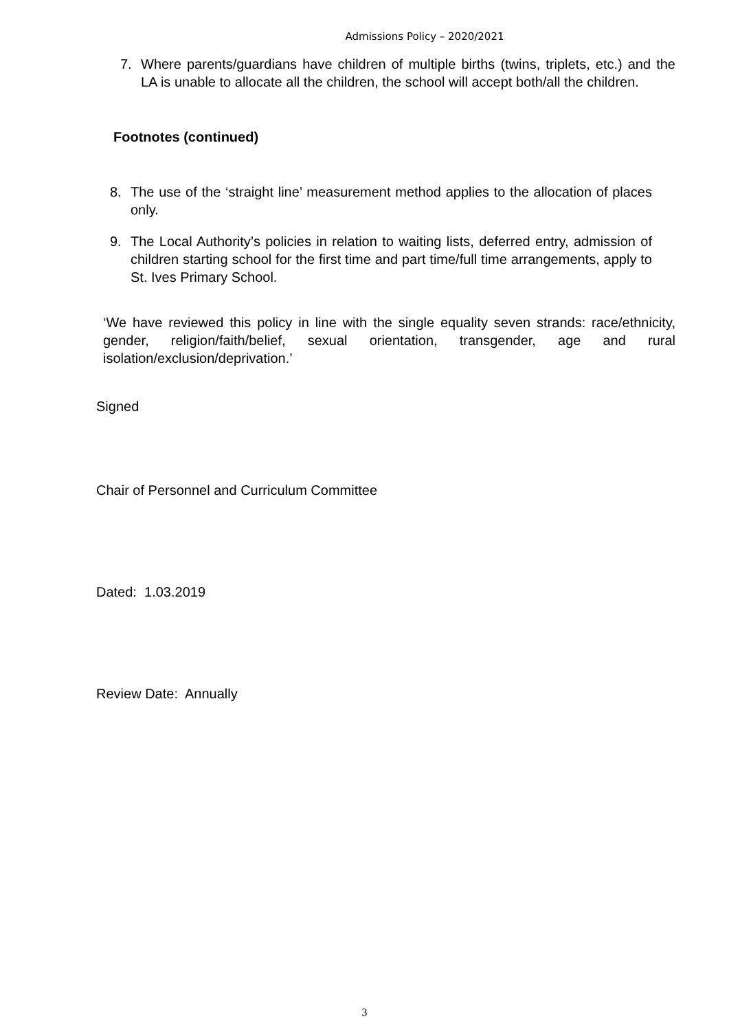Admissions Policy – 2020/2021
7. Where parents/guardians have children of multiple births (twins, triplets, etc.) and the LA is unable to allocate all the children, the school will accept both/all the children.
Footnotes (continued)
8. The use of the ‘straight line’ measurement method applies to the allocation of places only.
9. The Local Authority’s policies in relation to waiting lists, deferred entry, admission of children starting school for the first time and part time/full time arrangements, apply to St. Ives Primary School.
‘We have reviewed this policy in line with the single equality seven strands: race/ethnicity, gender, religion/faith/belief, sexual orientation, transgender, age and rural isolation/exclusion/deprivation.’
Signed
Chair of Personnel and Curriculum Committee
Dated: 1.03.2019
Review Date: Annually
3